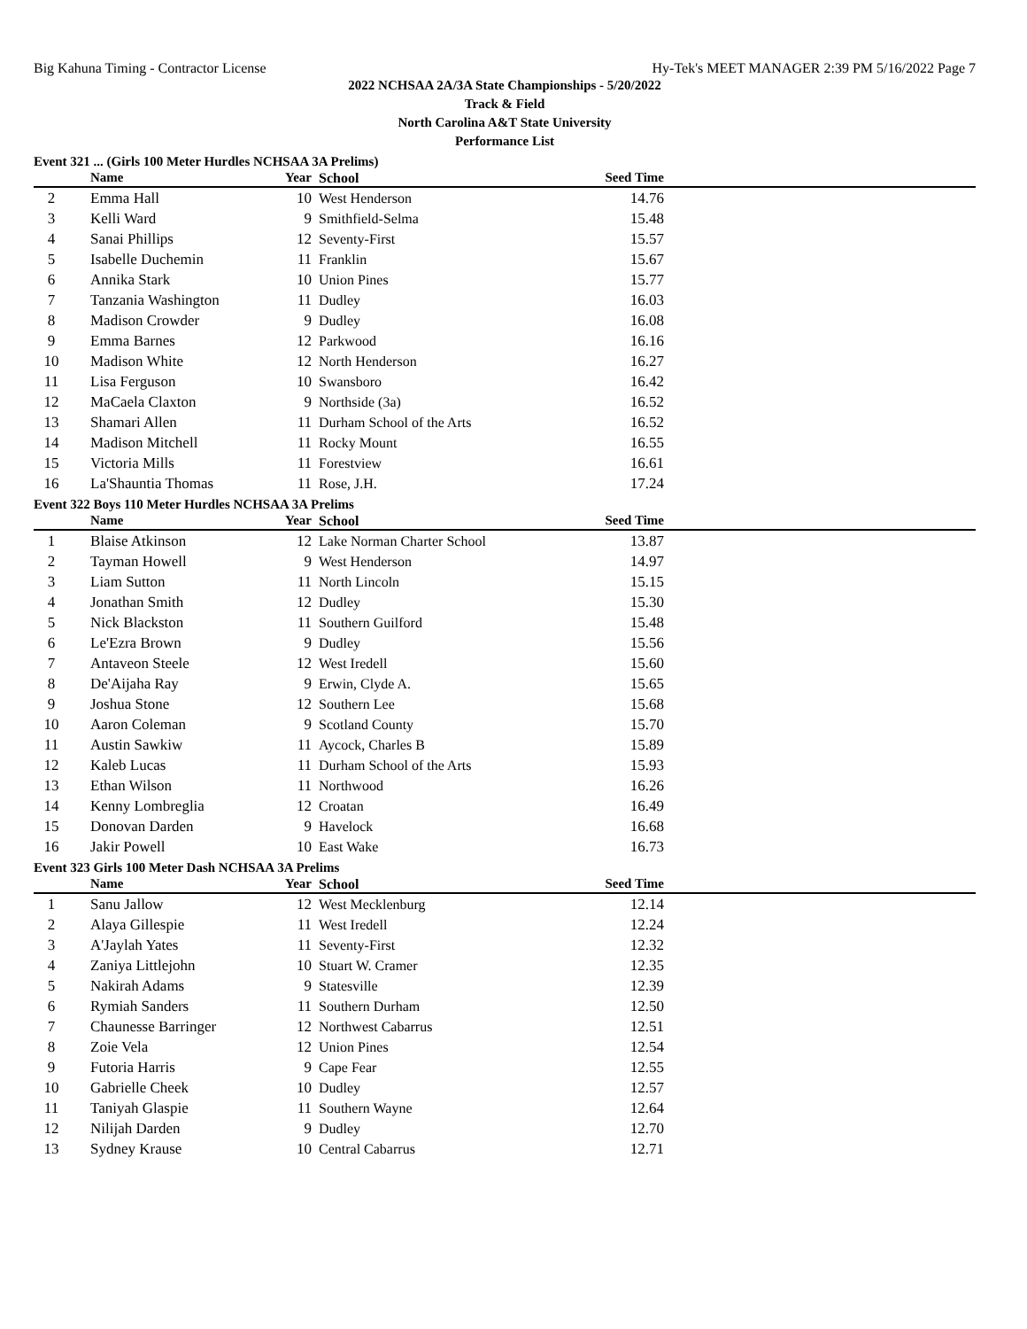Big Kahuna Timing - Contractor License Hy-Tek's MEET MANAGER 2:39 PM 5/16/2022 Page 7
2022 NCHSAA 2A/3A State Championships - 5/20/2022
Track & Field
North Carolina A&T State University
Performance List
Event 321 ... (Girls 100 Meter Hurdles NCHSAA 3A Prelims)
| | Name | Year | School | Seed Time | |
| --- | --- | --- | --- | --- | --- |
| 2 | Emma Hall | 10 | West Henderson | 14.76 | |
| 3 | Kelli Ward | 9 | Smithfield-Selma | 15.48 | |
| 4 | Sanai Phillips | 12 | Seventy-First | 15.57 | |
| 5 | Isabelle Duchemin | 11 | Franklin | 15.67 | |
| 6 | Annika Stark | 10 | Union Pines | 15.77 | |
| 7 | Tanzania Washington | 11 | Dudley | 16.03 | |
| 8 | Madison Crowder | 9 | Dudley | 16.08 | |
| 9 | Emma Barnes | 12 | Parkwood | 16.16 | |
| 10 | Madison White | 12 | North Henderson | 16.27 | |
| 11 | Lisa Ferguson | 10 | Swansboro | 16.42 | |
| 12 | MaCaela Claxton | 9 | Northside (3a) | 16.52 | |
| 13 | Shamari Allen | 11 | Durham School of the Arts | 16.52 | |
| 14 | Madison Mitchell | 11 | Rocky Mount | 16.55 | |
| 15 | Victoria Mills | 11 | Forestview | 16.61 | |
| 16 | La'Shauntia Thomas | 11 | Rose, J.H. | 17.24 | |
Event 322 Boys 110 Meter Hurdles NCHSAA 3A Prelims
| | Name | Year | School | Seed Time | |
| --- | --- | --- | --- | --- | --- |
| 1 | Blaise Atkinson | 12 | Lake Norman Charter School | 13.87 | |
| 2 | Tayman Howell | 9 | West Henderson | 14.97 | |
| 3 | Liam Sutton | 11 | North Lincoln | 15.15 | |
| 4 | Jonathan Smith | 12 | Dudley | 15.30 | |
| 5 | Nick Blackston | 11 | Southern Guilford | 15.48 | |
| 6 | Le'Ezra Brown | 9 | Dudley | 15.56 | |
| 7 | Antaveon Steele | 12 | West Iredell | 15.60 | |
| 8 | De'Aijaha Ray | 9 | Erwin, Clyde A. | 15.65 | |
| 9 | Joshua Stone | 12 | Southern Lee | 15.68 | |
| 10 | Aaron Coleman | 9 | Scotland County | 15.70 | |
| 11 | Austin Sawkiw | 11 | Aycock, Charles B | 15.89 | |
| 12 | Kaleb Lucas | 11 | Durham School of the Arts | 15.93 | |
| 13 | Ethan Wilson | 11 | Northwood | 16.26 | |
| 14 | Kenny Lombreglia | 12 | Croatan | 16.49 | |
| 15 | Donovan Darden | 9 | Havelock | 16.68 | |
| 16 | Jakir Powell | 10 | East Wake | 16.73 | |
Event 323 Girls 100 Meter Dash NCHSAA 3A Prelims
| | Name | Year | School | Seed Time | |
| --- | --- | --- | --- | --- | --- |
| 1 | Sanu Jallow | 12 | West Mecklenburg | 12.14 | |
| 2 | Alaya Gillespie | 11 | West Iredell | 12.24 | |
| 3 | A'Jaylah Yates | 11 | Seventy-First | 12.32 | |
| 4 | Zaniya Littlejohn | 10 | Stuart W. Cramer | 12.35 | |
| 5 | Nakirah Adams | 9 | Statesville | 12.39 | |
| 6 | Rymiah Sanders | 11 | Southern Durham | 12.50 | |
| 7 | Chaunesse Barringer | 12 | Northwest Cabarrus | 12.51 | |
| 8 | Zoie Vela | 12 | Union Pines | 12.54 | |
| 9 | Futoria Harris | 9 | Cape Fear | 12.55 | |
| 10 | Gabrielle Cheek | 10 | Dudley | 12.57 | |
| 11 | Taniyah Glaspie | 11 | Southern Wayne | 12.64 | |
| 12 | Nilijah Darden | 9 | Dudley | 12.70 | |
| 13 | Sydney Krause | 10 | Central Cabarrus | 12.71 | |